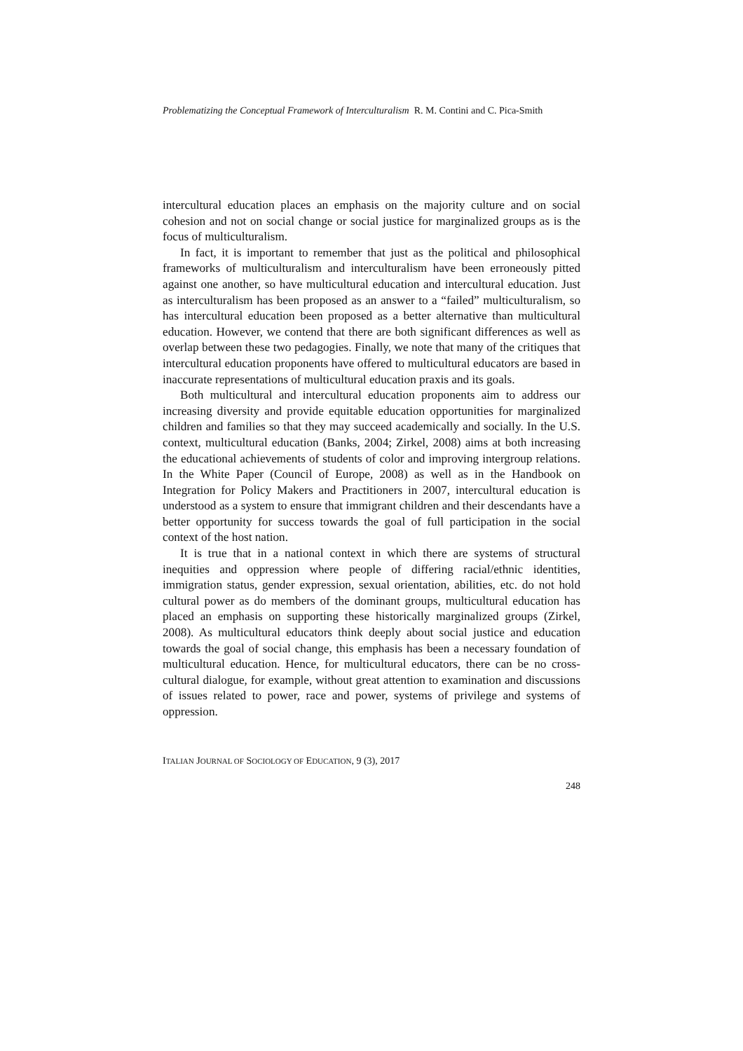Problematizing the Conceptual Framework of Interculturalism R. M. Contini and C. Pica-Smith
intercultural education places an emphasis on the majority culture and on social cohesion and not on social change or social justice for marginalized groups as is the focus of multiculturalism.
In fact, it is important to remember that just as the political and philosophical frameworks of multiculturalism and interculturalism have been erroneously pitted against one another, so have multicultural education and intercultural education. Just as interculturalism has been proposed as an answer to a “failed” multiculturalism, so has intercultural education been proposed as a better alternative than multicultural education. However, we contend that there are both significant differences as well as overlap between these two pedagogies. Finally, we note that many of the critiques that intercultural education proponents have offered to multicultural educators are based in inaccurate representations of multicultural education praxis and its goals.
Both multicultural and intercultural education proponents aim to address our increasing diversity and provide equitable education opportunities for marginalized children and families so that they may succeed academically and socially. In the U.S. context, multicultural education (Banks, 2004; Zirkel, 2008) aims at both increasing the educational achievements of students of color and improving intergroup relations. In the White Paper (Council of Europe, 2008) as well as in the Handbook on Integration for Policy Makers and Practitioners in 2007, intercultural education is understood as a system to ensure that immigrant children and their descendants have a better opportunity for success towards the goal of full participation in the social context of the host nation.
It is true that in a national context in which there are systems of structural inequities and oppression where people of differing racial/ethnic identities, immigration status, gender expression, sexual orientation, abilities, etc. do not hold cultural power as do members of the dominant groups, multicultural education has placed an emphasis on supporting these historically marginalized groups (Zirkel, 2008). As multicultural educators think deeply about social justice and education towards the goal of social change, this emphasis has been a necessary foundation of multicultural education. Hence, for multicultural educators, there can be no cross-cultural dialogue, for example, without great attention to examination and discussions of issues related to power, race and power, systems of privilege and systems of oppression.
ITALIAN JOURNAL OF SOCIOLOGY OF EDUCATION, 9 (3), 2017
248